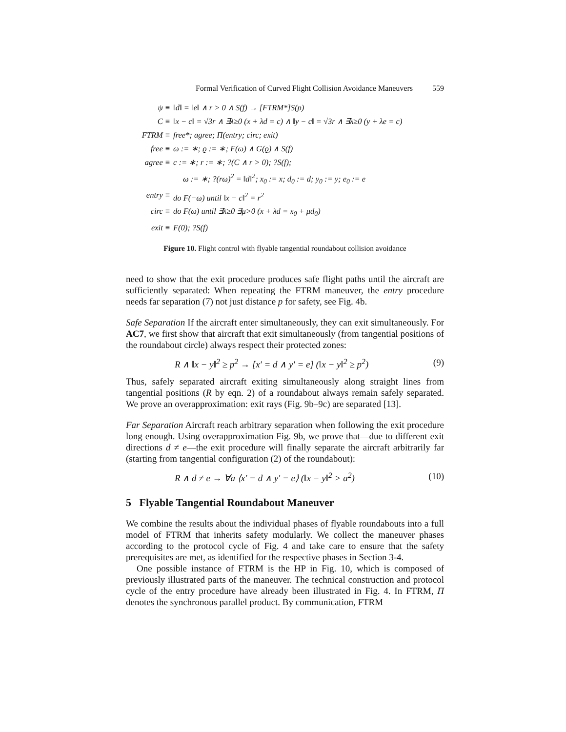Formal Verification of Curved Flight Collision Avoidance Maneuvers 559
ψ ≡
‖d‖ = ‖e‖ ∧ r > 0 ∧ S(f) → [FTRM*]S(p)
C ≡
‖x − c‖ = √3r ∧ ∃λ≥0 (x + λd = c) ∧ ‖y − c‖ = √3r ∧ ∃λ≥0 (y + λe = c)
FTRM ≡
free*; agree; Π(entry; circ; exit)
free ≡
ω := ∗; ϱ := ∗; F(ω) ∧ G(ϱ) ∧ S(f)
agree ≡
c := ∗; r := ∗; ?(C ∧ r > 0); ?S(f);
ω := ∗; ?(rω)<sup>2</sup> = ‖d‖<sup>2</sup>; x<sub>0</sub> := x; d<sub>0</sub> := d; y<sub>0</sub> := y; e<sub>0</sub> := e
entry ≡
do F(−ω) until ‖x − c‖<sup>2</sup> = r<sup>2</sup>
circ ≡
do F(ω) until ∃λ≥0 ∃μ>0 (x + λd = x<sub>0</sub> + μd<sub>0</sub>)
exit ≡
F(0); ?S(f)
Figure 10. Flight control with flyable tangential roundabout collision avoidance
need to show that the exit procedure produces safe flight paths until the aircraft are sufficiently separated: When repeating the FTRM maneuver, the entry procedure needs far separation (7) not just distance p for safety, see Fig. 4b.
Safe Separation If the aircraft enter simultaneously, they can exit simultaneously. For AC7, we first show that aircraft that exit simultaneously (from tangential positions of the roundabout circle) always respect their protected zones:
R ∧ ‖x − y‖<sup>2</sup> ≥ p<sup>2</sup> → [x′ = d ∧ y′ = e] (‖x − y‖<sup>2</sup> ≥ p<sup>2</sup>) (9)
Thus, safely separated aircraft exiting simultaneously along straight lines from tangential positions (R by eqn. 2) of a roundabout always remain safely separated. We prove an overapproximation: exit rays (Fig. 9b–9c) are separated [13].
Far Separation Aircraft reach arbitrary separation when following the exit procedure long enough. Using overapproximation Fig. 9b, we prove that—due to different exit directions d ≠ e—the exit procedure will finally separate the aircraft arbitrarily far (starting from tangential configuration (2) of the roundabout):
R ∧ d ≠ e → ∀a ⟨x′ = d ∧ y′ = e⟩ (‖x − y‖<sup>2</sup> > a<sup>2</sup>) (10)
5 Flyable Tangential Roundabout Maneuver
We combine the results about the individual phases of flyable roundabouts into a full model of FTRM that inherits safety modularly. We collect the maneuver phases according to the protocol cycle of Fig. 4 and take care to ensure that the safety prerequisites are met, as identified for the respective phases in Section 3-4.
One possible instance of FTRM is the HP in Fig. 10, which is composed of previously illustrated parts of the maneuver. The technical construction and protocol cycle of the entry procedure have already been illustrated in Fig. 4. In FTRM, Π denotes the synchronous parallel product. By communication, FTRM